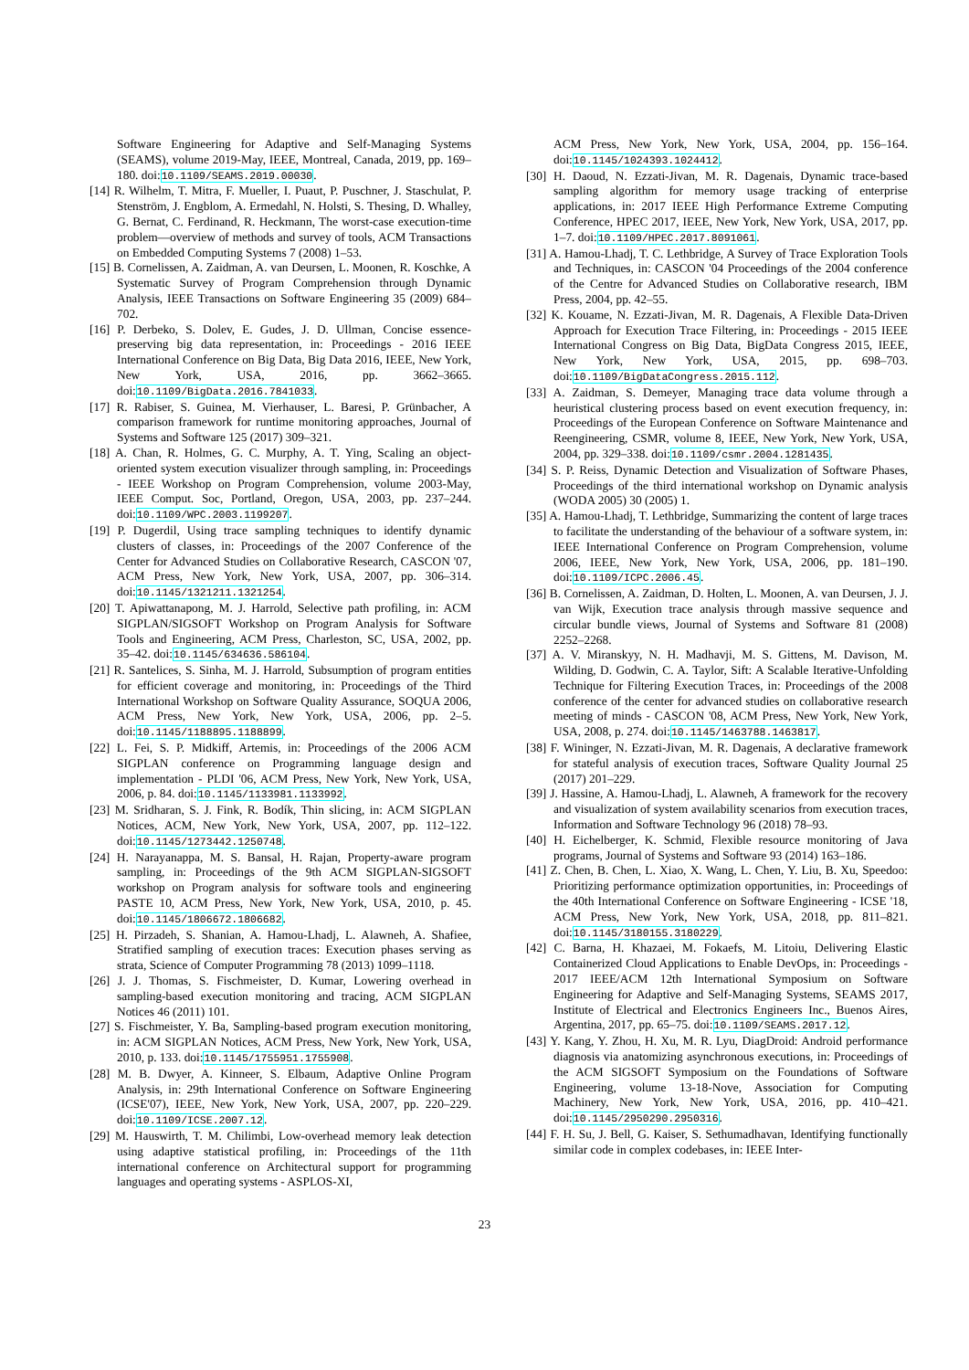Software Engineering for Adaptive and Self-Managing Systems (SEAMS), volume 2019-May, IEEE, Montreal, Canada, 2019, pp. 169–180. doi:10.1109/SEAMS.2019.00030.
[14] R. Wilhelm, T. Mitra, F. Mueller, I. Puaut, P. Puschner, J. Staschulat, P. Stenström, J. Engblom, A. Ermedahl, N. Holsti, S. Thesing, D. Whalley, G. Bernat, C. Ferdinand, R. Heckmann, The worst-case execution-time problem—overview of methods and survey of tools, ACM Transactions on Embedded Computing Systems 7 (2008) 1–53.
[15] B. Cornelissen, A. Zaidman, A. van Deursen, L. Moonen, R. Koschke, A Systematic Survey of Program Comprehension through Dynamic Analysis, IEEE Transactions on Software Engineering 35 (2009) 684–702.
[16] P. Derbeko, S. Dolev, E. Gudes, J. D. Ullman, Concise essence-preserving big data representation, in: Proceedings - 2016 IEEE International Conference on Big Data, Big Data 2016, IEEE, New York, New York, USA, 2016, pp. 3662–3665. doi:10.1109/BigData.2016.7841033.
[17] R. Rabiser, S. Guinea, M. Vierhauser, L. Baresi, P. Grünbacher, A comparison framework for runtime monitoring approaches, Journal of Systems and Software 125 (2017) 309–321.
[18] A. Chan, R. Holmes, G. C. Murphy, A. T. Ying, Scaling an object-oriented system execution visualizer through sampling, in: Proceedings - IEEE Workshop on Program Comprehension, volume 2003-May, IEEE Comput. Soc, Portland, Oregon, USA, 2003, pp. 237–244. doi:10.1109/WPC.2003.1199207.
[19] P. Dugerdil, Using trace sampling techniques to identify dynamic clusters of classes, in: Proceedings of the 2007 Conference of the Center for Advanced Studies on Collaborative Research, CASCON '07, ACM Press, New York, New York, USA, 2007, pp. 306–314. doi:10.1145/1321211.1321254.
[20] T. Apiwattanapong, M. J. Harrold, Selective path profiling, in: ACM SIGPLAN/SIGSOFT Workshop on Program Analysis for Software Tools and Engineering, ACM Press, Charleston, SC, USA, 2002, pp. 35–42. doi:10.1145/634636.586104.
[21] R. Santelices, S. Sinha, M. J. Harrold, Subsumption of program entities for efficient coverage and monitoring, in: Proceedings of the Third International Workshop on Software Quality Assurance, SOQUA 2006, ACM Press, New York, New York, USA, 2006, pp. 2–5. doi:10.1145/1188895.1188899.
[22] L. Fei, S. P. Midkiff, Artemis, in: Proceedings of the 2006 ACM SIGPLAN conference on Programming language design and implementation - PLDI '06, ACM Press, New York, New York, USA, 2006, p. 84. doi:10.1145/1133981.1133992.
[23] M. Sridharan, S. J. Fink, R. Bodík, Thin slicing, in: ACM SIGPLAN Notices, ACM, New York, New York, USA, 2007, pp. 112–122. doi:10.1145/1273442.1250748.
[24] H. Narayanappa, M. S. Bansal, H. Rajan, Property-aware program sampling, in: Proceedings of the 9th ACM SIGPLAN-SIGSOFT workshop on Program analysis for software tools and engineering PASTE 10, ACM Press, New York, New York, USA, 2010, p. 45. doi:10.1145/1806672.1806682.
[25] H. Pirzadeh, S. Shanian, A. Hamou-Lhadj, L. Alawneh, A. Shafiee, Stratified sampling of execution traces: Execution phases serving as strata, Science of Computer Programming 78 (2013) 1099–1118.
[26] J. J. Thomas, S. Fischmeister, D. Kumar, Lowering overhead in sampling-based execution monitoring and tracing, ACM SIGPLAN Notices 46 (2011) 101.
[27] S. Fischmeister, Y. Ba, Sampling-based program execution monitoring, in: ACM SIGPLAN Notices, ACM Press, New York, New York, USA, 2010, p. 133. doi:10.1145/1755951.1755908.
[28] M. B. Dwyer, A. Kinneer, S. Elbaum, Adaptive Online Program Analysis, in: 29th International Conference on Software Engineering (ICSE'07), IEEE, New York, New York, USA, 2007, pp. 220–229. doi:10.1109/ICSE.2007.12.
[29] M. Hauswirth, T. M. Chilimbi, Low-overhead memory leak detection using adaptive statistical profiling, in: Proceedings of the 11th international conference on Architectural support for programming languages and operating systems - ASPLOS-XI,
ACM Press, New York, New York, USA, 2004, pp. 156–164. doi:10.1145/1024393.1024412.
[30] H. Daoud, N. Ezzati-Jivan, M. R. Dagenais, Dynamic trace-based sampling algorithm for memory usage tracking of enterprise applications, in: 2017 IEEE High Performance Extreme Computing Conference, HPEC 2017, IEEE, New York, New York, USA, 2017, pp. 1–7. doi:10.1109/HPEC.2017.8091061.
[31] A. Hamou-Lhadj, T. C. Lethbridge, A Survey of Trace Exploration Tools and Techniques, in: CASCON '04 Proceedings of the 2004 conference of the Centre for Advanced Studies on Collaborative research, IBM Press, 2004, pp. 42–55.
[32] K. Kouame, N. Ezzati-Jivan, M. R. Dagenais, A Flexible Data-Driven Approach for Execution Trace Filtering, in: Proceedings - 2015 IEEE International Congress on Big Data, BigData Congress 2015, IEEE, New York, New York, USA, 2015, pp. 698–703. doi:10.1109/BigDataCongress.2015.112.
[33] A. Zaidman, S. Demeyer, Managing trace data volume through a heuristical clustering process based on event execution frequency, in: Proceedings of the European Conference on Software Maintenance and Reengineering, CSMR, volume 8, IEEE, New York, New York, USA, 2004, pp. 329–338. doi:10.1109/csmr.2004.1281435.
[34] S. P. Reiss, Dynamic Detection and Visualization of Software Phases, Proceedings of the third international workshop on Dynamic analysis (WODA 2005) 30 (2005) 1.
[35] A. Hamou-Lhadj, T. Lethbridge, Summarizing the content of large traces to facilitate the understanding of the behaviour of a software system, in: IEEE International Conference on Program Comprehension, volume 2006, IEEE, New York, New York, USA, 2006, pp. 181–190. doi:10.1109/ICPC.2006.45.
[36] B. Cornelissen, A. Zaidman, D. Holten, L. Moonen, A. van Deursen, J. J. van Wijk, Execution trace analysis through massive sequence and circular bundle views, Journal of Systems and Software 81 (2008) 2252–2268.
[37] A. V. Miranskyy, N. H. Madhavji, M. S. Gittens, M. Davison, M. Wilding, D. Godwin, C. A. Taylor, Sift: A Scalable Iterative-Unfolding Technique for Filtering Execution Traces, in: Proceedings of the 2008 conference of the center for advanced studies on collaborative research meeting of minds - CASCON '08, ACM Press, New York, New York, USA, 2008, p. 274. doi:10.1145/1463788.1463817.
[38] F. Wininger, N. Ezzati-Jivan, M. R. Dagenais, A declarative framework for stateful analysis of execution traces, Software Quality Journal 25 (2017) 201–229.
[39] J. Hassine, A. Hamou-Lhadj, L. Alawneh, A framework for the recovery and visualization of system availability scenarios from execution traces, Information and Software Technology 96 (2018) 78–93.
[40] H. Eichelberger, K. Schmid, Flexible resource monitoring of Java programs, Journal of Systems and Software 93 (2014) 163–186.
[41] Z. Chen, B. Chen, L. Xiao, X. Wang, L. Chen, Y. Liu, B. Xu, Speedoo: Prioritizing performance optimization opportunities, in: Proceedings of the 40th International Conference on Software Engineering - ICSE '18, ACM Press, New York, New York, USA, 2018, pp. 811–821. doi:10.1145/3180155.3180229.
[42] C. Barna, H. Khazaei, M. Fokaefs, M. Litoiu, Delivering Elastic Containerized Cloud Applications to Enable DevOps, in: Proceedings - 2017 IEEE/ACM 12th International Symposium on Software Engineering for Adaptive and Self-Managing Systems, SEAMS 2017, Institute of Electrical and Electronics Engineers Inc., Buenos Aires, Argentina, 2017, pp. 65–75. doi:10.1109/SEAMS.2017.12.
[43] Y. Kang, Y. Zhou, H. Xu, M. R. Lyu, DiagDroid: Android performance diagnosis via anatomizing asynchronous executions, in: Proceedings of the ACM SIGSOFT Symposium on the Foundations of Software Engineering, volume 13-18-Nove, Association for Computing Machinery, New York, New York, USA, 2016, pp. 410–421. doi:10.1145/2950290.2950316.
[44] F. H. Su, J. Bell, G. Kaiser, S. Sethumadhavan, Identifying functionally similar code in complex codebases, in: IEEE Inter-
23